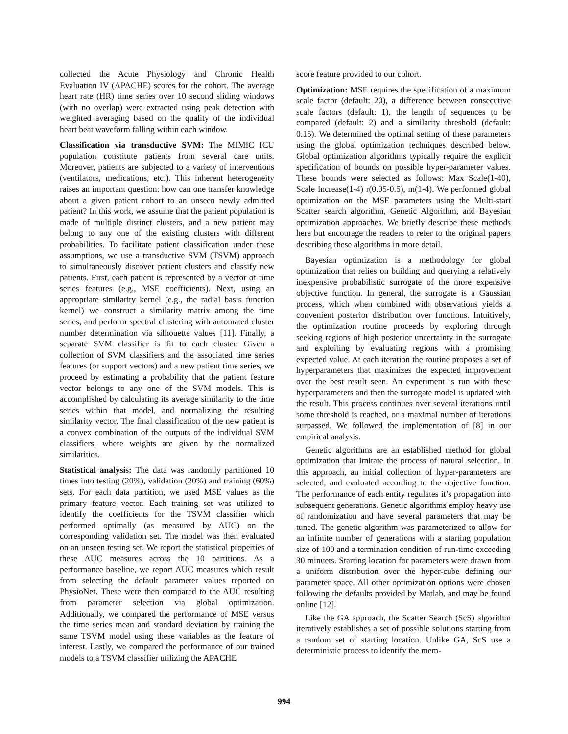collected the Acute Physiology and Chronic Health Evaluation IV (APACHE) scores for the cohort. The average heart rate (HR) time series over 10 second sliding windows (with no overlap) were extracted using peak detection with weighted averaging based on the quality of the individual heart beat waveform falling within each window.
Classification via transductive SVM: The MIMIC ICU population constitute patients from several care units. Moreover, patients are subjected to a variety of interventions (ventilators, medications, etc.). This inherent heterogeneity raises an important question: how can one transfer knowledge about a given patient cohort to an unseen newly admitted patient? In this work, we assume that the patient population is made of multiple distinct clusters, and a new patient may belong to any one of the existing clusters with different probabilities. To facilitate patient classification under these assumptions, we use a transductive SVM (TSVM) approach to simultaneously discover patient clusters and classify new patients. First, each patient is represented by a vector of time series features (e.g., MSE coefficients). Next, using an appropriate similarity kernel (e.g., the radial basis function kernel) we construct a similarity matrix among the time series, and perform spectral clustering with automated cluster number determination via silhouette values [11]. Finally, a separate SVM classifier is fit to each cluster. Given a collection of SVM classifiers and the associated time series features (or support vectors) and a new patient time series, we proceed by estimating a probability that the patient feature vector belongs to any one of the SVM models. This is accomplished by calculating its average similarity to the time series within that model, and normalizing the resulting similarity vector. The final classification of the new patient is a convex combination of the outputs of the individual SVM classifiers, where weights are given by the normalized similarities.
Statistical analysis: The data was randomly partitioned 10 times into testing (20%), validation (20%) and training (60%) sets. For each data partition, we used MSE values as the primary feature vector. Each training set was utilized to identify the coefficients for the TSVM classifier which performed optimally (as measured by AUC) on the corresponding validation set. The model was then evaluated on an unseen testing set. We report the statistical properties of these AUC measures across the 10 partitions. As a performance baseline, we report AUC measures which result from selecting the default parameter values reported on PhysioNet. These were then compared to the AUC resulting from parameter selection via global optimization. Additionally, we compared the performance of MSE versus the time series mean and standard deviation by training the same TSVM model using these variables as the feature of interest. Lastly, we compared the performance of our trained models to a TSVM classifier utilizing the APACHE
score feature provided to our cohort.
Optimization: MSE requires the specification of a maximum scale factor (default: 20), a difference between consecutive scale factors (default: 1), the length of sequences to be compared (default: 2) and a similarity threshold (default: 0.15). We determined the optimal setting of these parameters using the global optimization techniques described below. Global optimization algorithms typically require the explicit specification of bounds on possible hyper-parameter values. These bounds were selected as follows: Max Scale(1-40), Scale Increase(1-4) r(0.05-0.5), m(1-4). We performed global optimization on the MSE parameters using the Multi-start Scatter search algorithm, Genetic Algorithm, and Bayesian optimization approaches. We briefly describe these methods here but encourage the readers to refer to the original papers describing these algorithms in more detail.
Bayesian optimization is a methodology for global optimization that relies on building and querying a relatively inexpensive probabilistic surrogate of the more expensive objective function. In general, the surrogate is a Gaussian process, which when combined with observations yields a convenient posterior distribution over functions. Intuitively, the optimization routine proceeds by exploring through seeking regions of high posterior uncertainty in the surrogate and exploiting by evaluating regions with a promising expected value. At each iteration the routine proposes a set of hyperparameters that maximizes the expected improvement over the best result seen. An experiment is run with these hyperparameters and then the surrogate model is updated with the result. This process continues over several iterations until some threshold is reached, or a maximal number of iterations surpassed. We followed the implementation of [8] in our empirical analysis.
Genetic algorithms are an established method for global optimization that imitate the process of natural selection. In this approach, an initial collection of hyper-parameters are selected, and evaluated according to the objective function. The performance of each entity regulates it’s propagation into subsequent generations. Genetic algorithms employ heavy use of randomization and have several parameters that may be tuned. The genetic algorithm was parameterized to allow for an infinite number of generations with a starting population size of 100 and a termination condition of run-time exceeding 30 minuets. Starting location for parameters were drawn from a uniform distribution over the hyper-cube defining our parameter space. All other optimization options were chosen following the defaults provided by Matlab, and may be found online [12].
Like the GA approach, the Scatter Search (ScS) algorithm iteratively establishes a set of possible solutions starting from a random set of starting location. Unlike GA, ScS use a deterministic process to identify the mem-
994